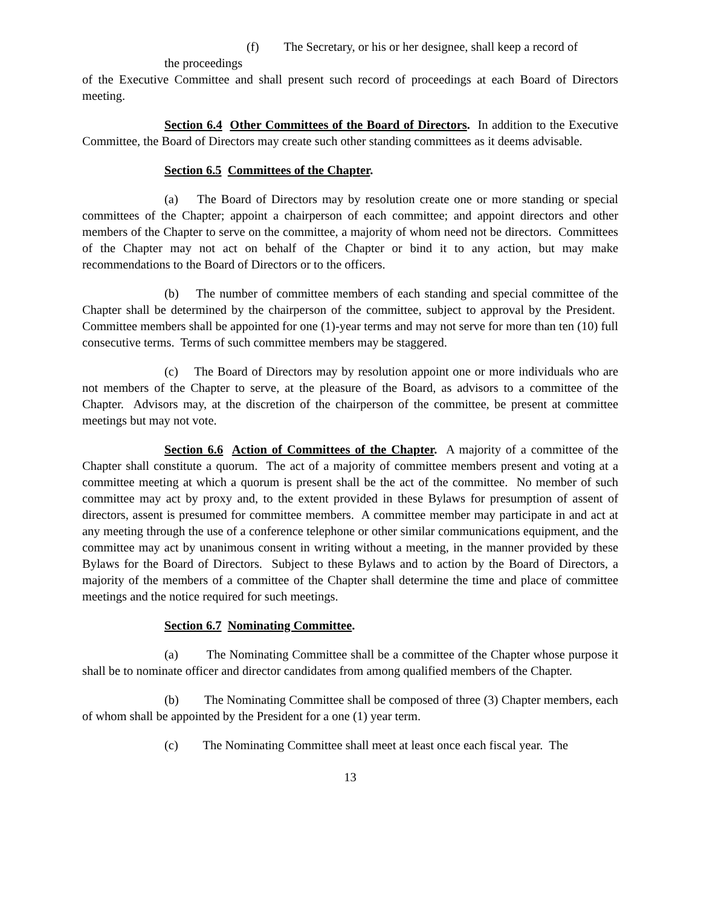(f) The Secretary, or his or her designee, shall keep a record of
the proceedings
of the Executive Committee and shall present such record of proceedings at each Board of Directors meeting.
Section 6.4 Other Committees of the Board of Directors. In addition to the Executive Committee, the Board of Directors may create such other standing committees as it deems advisable.
Section 6.5 Committees of the Chapter.
(a) The Board of Directors may by resolution create one or more standing or special committees of the Chapter; appoint a chairperson of each committee; and appoint directors and other members of the Chapter to serve on the committee, a majority of whom need not be directors. Committees of the Chapter may not act on behalf of the Chapter or bind it to any action, but may make recommendations to the Board of Directors or to the officers.
(b) The number of committee members of each standing and special committee of the Chapter shall be determined by the chairperson of the committee, subject to approval by the President. Committee members shall be appointed for one (1)-year terms and may not serve for more than ten (10) full consecutive terms. Terms of such committee members may be staggered.
(c) The Board of Directors may by resolution appoint one or more individuals who are not members of the Chapter to serve, at the pleasure of the Board, as advisors to a committee of the Chapter. Advisors may, at the discretion of the chairperson of the committee, be present at committee meetings but may not vote.
Section 6.6 Action of Committees of the Chapter. A majority of a committee of the Chapter shall constitute a quorum. The act of a majority of committee members present and voting at a committee meeting at which a quorum is present shall be the act of the committee. No member of such committee may act by proxy and, to the extent provided in these Bylaws for presumption of assent of directors, assent is presumed for committee members. A committee member may participate in and act at any meeting through the use of a conference telephone or other similar communications equipment, and the committee may act by unanimous consent in writing without a meeting, in the manner provided by these Bylaws for the Board of Directors. Subject to these Bylaws and to action by the Board of Directors, a majority of the members of a committee of the Chapter shall determine the time and place of committee meetings and the notice required for such meetings.
Section 6.7 Nominating Committee.
(a) The Nominating Committee shall be a committee of the Chapter whose purpose it shall be to nominate officer and director candidates from among qualified members of the Chapter.
(b) The Nominating Committee shall be composed of three (3) Chapter members, each of whom shall be appointed by the President for a one (1) year term.
(c) The Nominating Committee shall meet at least once each fiscal year. The
13